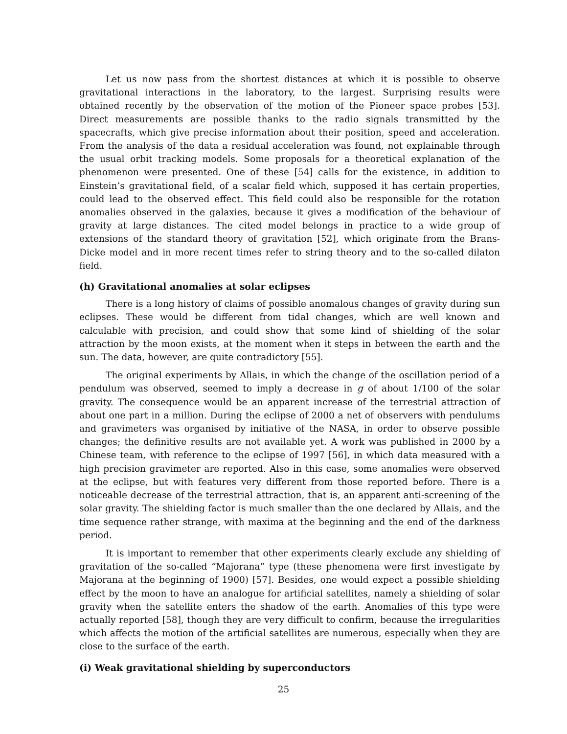Let us now pass from the shortest distances at which it is possible to observe gravitational interactions in the laboratory, to the largest. Surprising results were obtained recently by the observation of the motion of the Pioneer space probes [53]. Direct measurements are possible thanks to the radio signals transmitted by the spacecrafts, which give precise information about their position, speed and acceleration. From the analysis of the data a residual acceleration was found, not explainable through the usual orbit tracking models. Some proposals for a theoretical explanation of the phenomenon were presented. One of these [54] calls for the existence, in addition to Einstein’s gravitational field, of a scalar field which, supposed it has certain properties, could lead to the observed effect. This field could also be responsible for the rotation anomalies observed in the galaxies, because it gives a modification of the behaviour of gravity at large distances. The cited model belongs in practice to a wide group of extensions of the standard theory of gravitation [52], which originate from the Brans-Dicke model and in more recent times refer to string theory and to the so-called dilaton field.
(h) Gravitational anomalies at solar eclipses
There is a long history of claims of possible anomalous changes of gravity during sun eclipses. These would be different from tidal changes, which are well known and calculable with precision, and could show that some kind of shielding of the solar attraction by the moon exists, at the moment when it steps in between the earth and the sun. The data, however, are quite contradictory [55].
The original experiments by Allais, in which the change of the oscillation period of a pendulum was observed, seemed to imply a decrease in g of about 1/100 of the solar gravity. The consequence would be an apparent increase of the terrestrial attraction of about one part in a million. During the eclipse of 2000 a net of observers with pendulums and gravimeters was organised by initiative of the NASA, in order to observe possible changes; the definitive results are not available yet. A work was published in 2000 by a Chinese team, with reference to the eclipse of 1997 [56], in which data measured with a high precision gravimeter are reported. Also in this case, some anomalies were observed at the eclipse, but with features very different from those reported before. There is a noticeable decrease of the terrestrial attraction, that is, an apparent anti-screening of the solar gravity. The shielding factor is much smaller than the one declared by Allais, and the time sequence rather strange, with maxima at the beginning and the end of the darkness period.
It is important to remember that other experiments clearly exclude any shielding of gravitation of the so-called “Majorana” type (these phenomena were first investigate by Majorana at the beginning of 1900) [57]. Besides, one would expect a possible shielding effect by the moon to have an analogue for artificial satellites, namely a shielding of solar gravity when the satellite enters the shadow of the earth. Anomalies of this type were actually reported [58], though they are very difficult to confirm, because the irregularities which affects the motion of the artificial satellites are numerous, especially when they are close to the surface of the earth.
(i) Weak gravitational shielding by superconductors
25